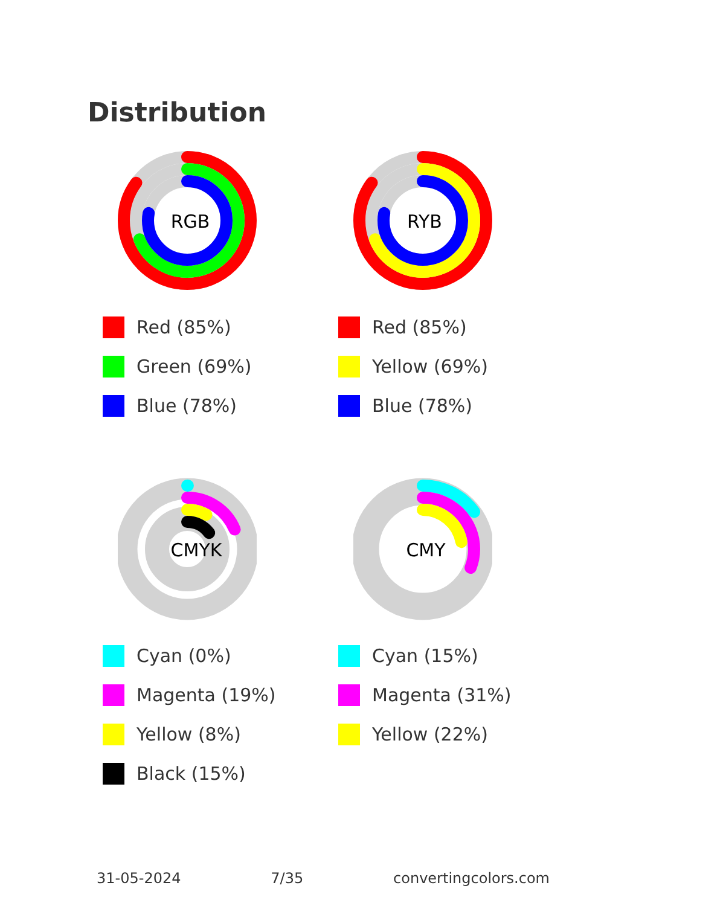Distribution
RGB
Red (85%)
Green (69%)
Blue (78%)
RYB
Red (85%)
Yellow (69%)
Blue (78%)
CMYK
Cyan (0%)
Magenta (19%)
Yellow (8%)
Black (15%)
CMY
Cyan (15%)
Magenta (31%)
Yellow (22%)
31-05-2024 7/35 convertingcolors.com